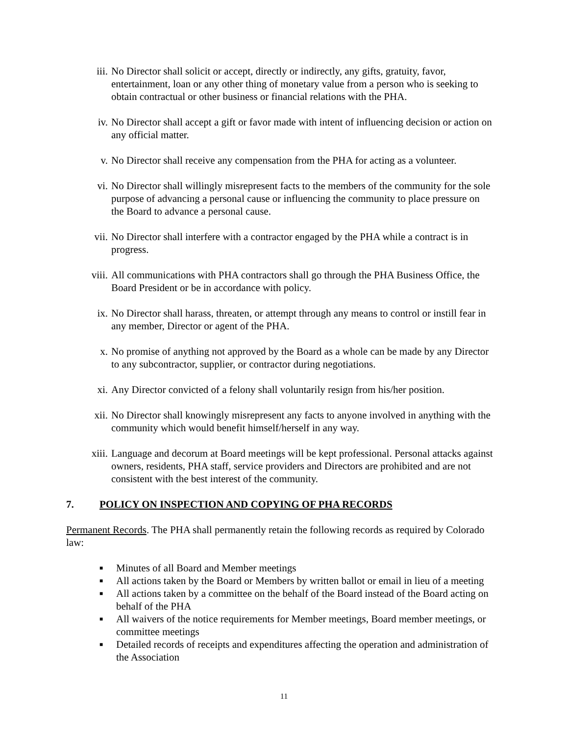iii. No Director shall solicit or accept, directly or indirectly, any gifts, gratuity, favor, entertainment, loan or any other thing of monetary value from a person who is seeking to obtain contractual or other business or financial relations with the PHA.
iv. No Director shall accept a gift or favor made with intent of influencing decision or action on any official matter.
v. No Director shall receive any compensation from the PHA for acting as a volunteer.
vi. No Director shall willingly misrepresent facts to the members of the community for the sole purpose of advancing a personal cause or influencing the community to place pressure on the Board to advance a personal cause.
vii. No Director shall interfere with a contractor engaged by the PHA while a contract is in progress.
viii. All communications with PHA contractors shall go through the PHA Business Office, the Board President or be in accordance with policy.
ix. No Director shall harass, threaten, or attempt through any means to control or instill fear in any member, Director or agent of the PHA.
x. No promise of anything not approved by the Board as a whole can be made by any Director to any subcontractor, supplier, or contractor during negotiations.
xi. Any Director convicted of a felony shall voluntarily resign from his/her position.
xii. No Director shall knowingly misrepresent any facts to anyone involved in anything with the community which would benefit himself/herself in any way.
xiii. Language and decorum at Board meetings will be kept professional. Personal attacks against owners, residents, PHA staff, service providers and Directors are prohibited and are not consistent with the best interest of the community.
7. POLICY ON INSPECTION AND COPYING OF PHA RECORDS
Permanent Records. The PHA shall permanently retain the following records as required by Colorado law:
■ Minutes of all Board and Member meetings
■ All actions taken by the Board or Members by written ballot or email in lieu of a meeting
■ All actions taken by a committee on the behalf of the Board instead of the Board acting on behalf of the PHA
■ All waivers of the notice requirements for Member meetings, Board member meetings, or committee meetings
■ Detailed records of receipts and expenditures affecting the operation and administration of the Association
11